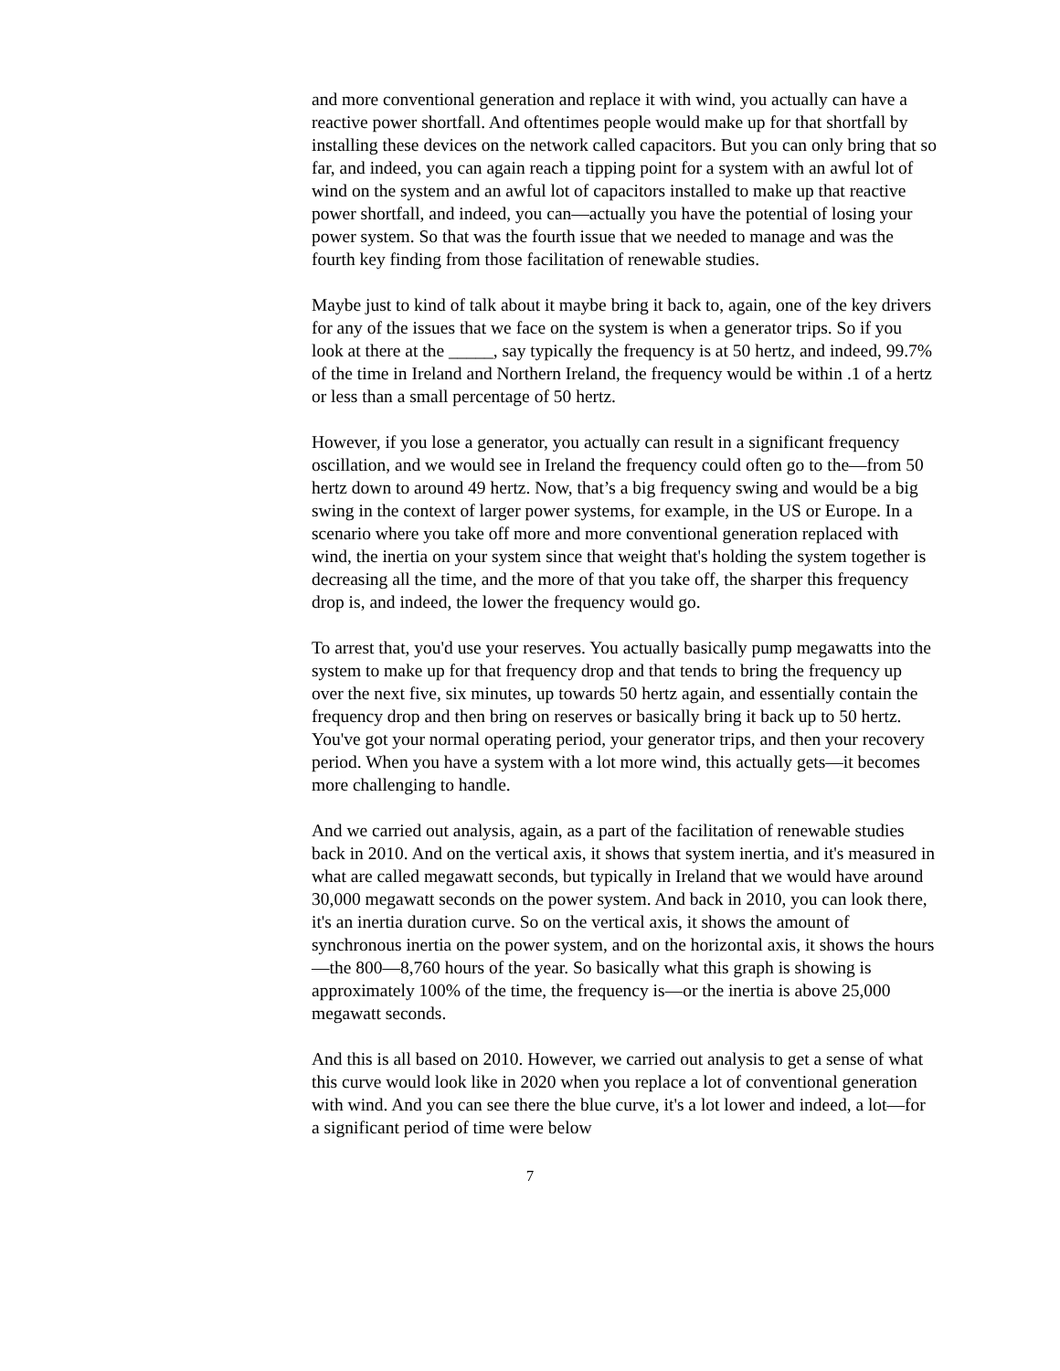and more conventional generation and replace it with wind, you actually can have a reactive power shortfall. And oftentimes people would make up for that shortfall by installing these devices on the network called capacitors. But you can only bring that so far, and indeed, you can again reach a tipping point for a system with an awful lot of wind on the system and an awful lot of capacitors installed to make up that reactive power shortfall, and indeed, you can—actually you have the potential of losing your power system. So that was the fourth issue that we needed to manage and was the fourth key finding from those facilitation of renewable studies.
Maybe just to kind of talk about it maybe bring it back to, again, one of the key drivers for any of the issues that we face on the system is when a generator trips. So if you look at there at the _____, say typically the frequency is at 50 hertz, and indeed, 99.7% of the time in Ireland and Northern Ireland, the frequency would be within .1 of a hertz or less than a small percentage of 50 hertz.
However, if you lose a generator, you actually can result in a significant frequency oscillation, and we would see in Ireland the frequency could often go to the—from 50 hertz down to around 49 hertz. Now, that’s a big frequency swing and would be a big swing in the context of larger power systems, for example, in the US or Europe. In a scenario where you take off more and more conventional generation replaced with wind, the inertia on your system since that weight that's holding the system together is decreasing all the time, and the more of that you take off, the sharper this frequency drop is, and indeed, the lower the frequency would go.
To arrest that, you'd use your reserves. You actually basically pump megawatts into the system to make up for that frequency drop and that tends to bring the frequency up over the next five, six minutes, up towards 50 hertz again, and essentially contain the frequency drop and then bring on reserves or basically bring it back up to 50 hertz. You've got your normal operating period, your generator trips, and then your recovery period. When you have a system with a lot more wind, this actually gets—it becomes more challenging to handle.
And we carried out analysis, again, as a part of the facilitation of renewable studies back in 2010. And on the vertical axis, it shows that system inertia, and it's measured in what are called megawatt seconds, but typically in Ireland that we would have around 30,000 megawatt seconds on the power system. And back in 2010, you can look there, it's an inertia duration curve. So on the vertical axis, it shows the amount of synchronous inertia on the power system, and on the horizontal axis, it shows the hours—the 800—8,760 hours of the year. So basically what this graph is showing is approximately 100% of the time, the frequency is—or the inertia is above 25,000 megawatt seconds.
And this is all based on 2010. However, we carried out analysis to get a sense of what this curve would look like in 2020 when you replace a lot of conventional generation with wind. And you can see there the blue curve, it's a lot lower and indeed, a lot—for a significant period of time were below
7